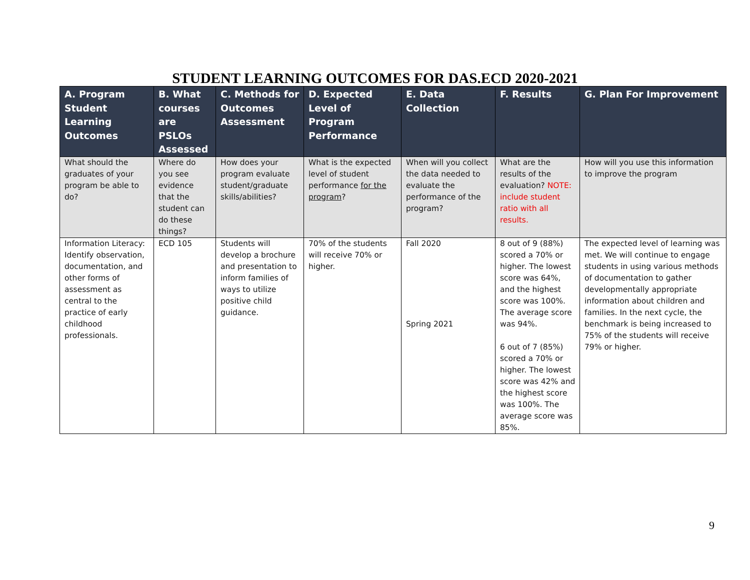STUDENT LEARNING OUTCOMES FOR DAS.ECD 2020-2021
| A. Program Student Learning Outcomes | B. What courses are PSLOs Assessed | C. Methods for Outcomes Assessment | D. Expected Level of Program Performance | E. Data Collection | F. Results | G. Plan For Improvement |
| --- | --- | --- | --- | --- | --- | --- |
| What should the graduates of your program be able to do? | Where do you see evidence that the student can do these things? | How does your program evaluate student/graduate skills/abilities? | What is the expected level of student performance for the program ? | When will you collect the data needed to evaluate the performance of the program? | What are the results of the evaluation? NOTE: include student ratio with all results. | How will you use this information to improve the program |
| Information Literacy: Identify observation, documentation, and other forms of assessment as central to the practice of early childhood professionals. | ECD 105 | Students will develop a brochure and presentation to inform families of ways to utilize positive child guidance. | 70% of the students will receive 70% or higher. | Fall 2020 Spring 2021 | 8 out of 9 (88%) scored a 70% or higher. The lowest score was 64%, and the highest score was 100%. The average score was 94%. 6 out of 7 (85%) scored a 70% or higher. The lowest score was 42% and the highest score was 100%. The average score was 85%. | The expected level of learning was met. We will continue to engage students in using various methods of documentation to gather developmentally appropriate information about children and families. In the next cycle, the benchmark is being increased to 75% of the students will receive 79% or higher. |
9